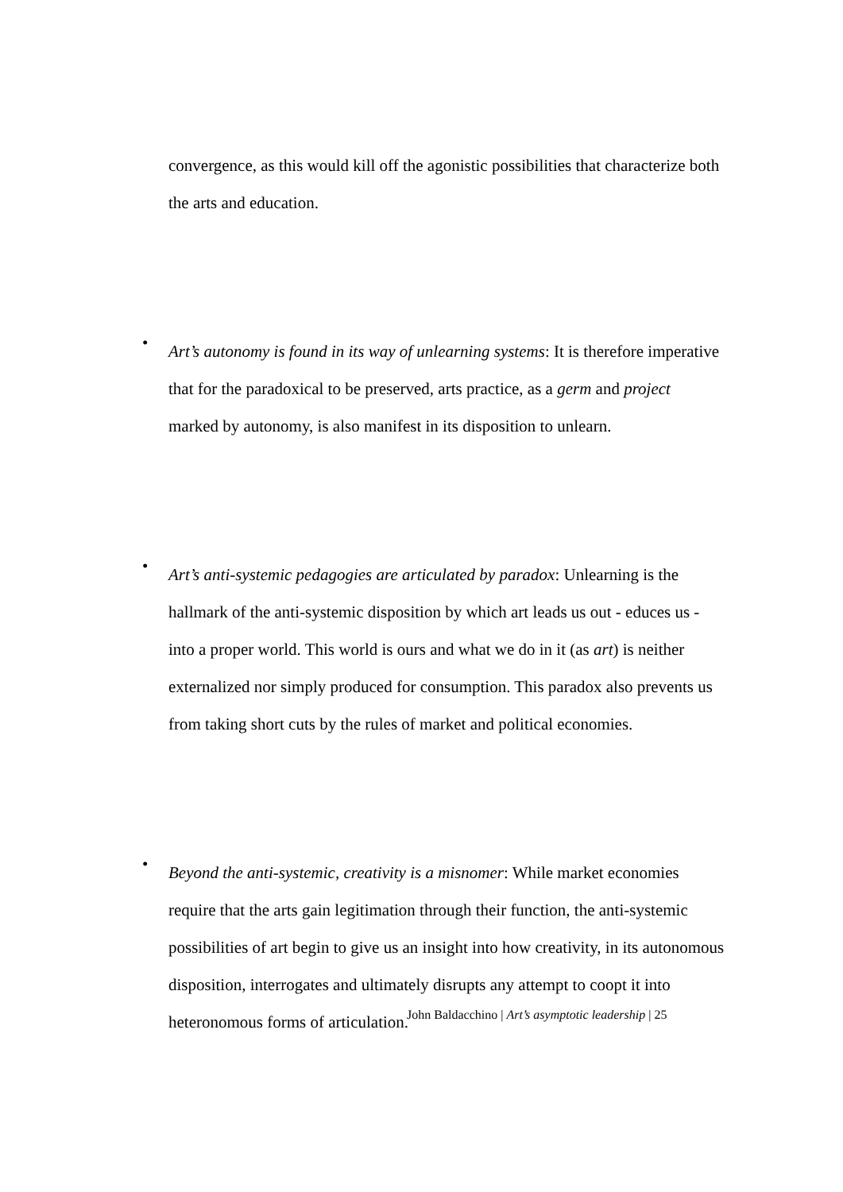convergence, as this would kill off the agonistic possibilities that characterize both the arts and education.
•
Art’s autonomy is found in its way of unlearning systems: It is therefore imperative that for the paradoxical to be preserved, arts practice, as a germ and project marked by autonomy, is also manifest in its disposition to unlearn.
•
Art’s anti-systemic pedagogies are articulated by paradox: Unlearning is the hallmark of the anti-systemic disposition by which art leads us out - educes us - into a proper world. This world is ours and what we do in it (as art) is neither externalized nor simply produced for consumption. This paradox also prevents us from taking short cuts by the rules of market and political economies.
•
Beyond the anti-systemic, creativity is a misnomer: While market economies require that the arts gain legitimation through their function, the anti-systemic possibilities of art begin to give us an insight into how creativity, in its autonomous disposition, interrogates and ultimately disrupts any attempt to coopt it into heteronomous forms of articulation.
John Baldacchino | Art’s asymptotic leadership | 25